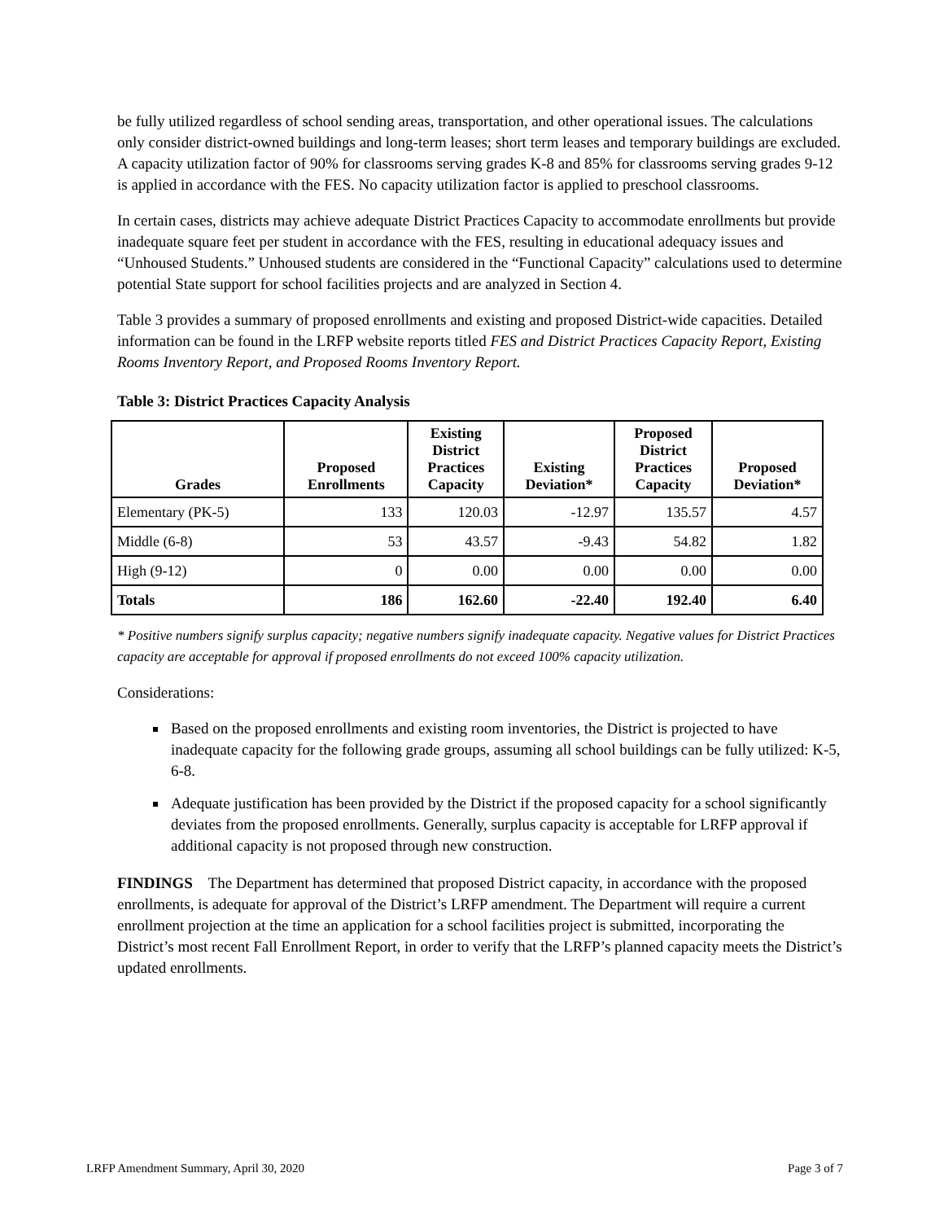be fully utilized regardless of school sending areas, transportation, and other operational issues. The calculations only consider district-owned buildings and long-term leases; short term leases and temporary buildings are excluded. A capacity utilization factor of 90% for classrooms serving grades K-8 and 85% for classrooms serving grades 9-12 is applied in accordance with the FES. No capacity utilization factor is applied to preschool classrooms.
In certain cases, districts may achieve adequate District Practices Capacity to accommodate enrollments but provide inadequate square feet per student in accordance with the FES, resulting in educational adequacy issues and “Unhoused Students.” Unhoused students are considered in the “Functional Capacity” calculations used to determine potential State support for school facilities projects and are analyzed in Section 4.
Table 3 provides a summary of proposed enrollments and existing and proposed District-wide capacities. Detailed information can be found in the LRFP website reports titled FES and District Practices Capacity Report, Existing Rooms Inventory Report, and Proposed Rooms Inventory Report.
Table 3: District Practices Capacity Analysis
| Grades | Proposed Enrollments | Existing District Practices Capacity | Existing Deviation* | Proposed District Practices Capacity | Proposed Deviation* |
| --- | --- | --- | --- | --- | --- |
| Elementary (PK-5) | 133 | 120.03 | -12.97 | 135.57 | 4.57 |
| Middle (6-8) | 53 | 43.57 | -9.43 | 54.82 | 1.82 |
| High (9-12) | 0 | 0.00 | 0.00 | 0.00 | 0.00 |
| Totals | 186 | 162.60 | -22.40 | 192.40 | 6.40 |
* Positive numbers signify surplus capacity; negative numbers signify inadequate capacity. Negative values for District Practices capacity are acceptable for approval if proposed enrollments do not exceed 100% capacity utilization.
Considerations:
Based on the proposed enrollments and existing room inventories, the District is projected to have inadequate capacity for the following grade groups, assuming all school buildings can be fully utilized: K-5, 6-8.
Adequate justification has been provided by the District if the proposed capacity for a school significantly deviates from the proposed enrollments. Generally, surplus capacity is acceptable for LRFP approval if additional capacity is not proposed through new construction.
FINDINGS The Department has determined that proposed District capacity, in accordance with the proposed enrollments, is adequate for approval of the District’s LRFP amendment. The Department will require a current enrollment projection at the time an application for a school facilities project is submitted, incorporating the District’s most recent Fall Enrollment Report, in order to verify that the LRFP’s planned capacity meets the District’s updated enrollments.
LRFP Amendment Summary, April 30, 2020 Page 3 of 7